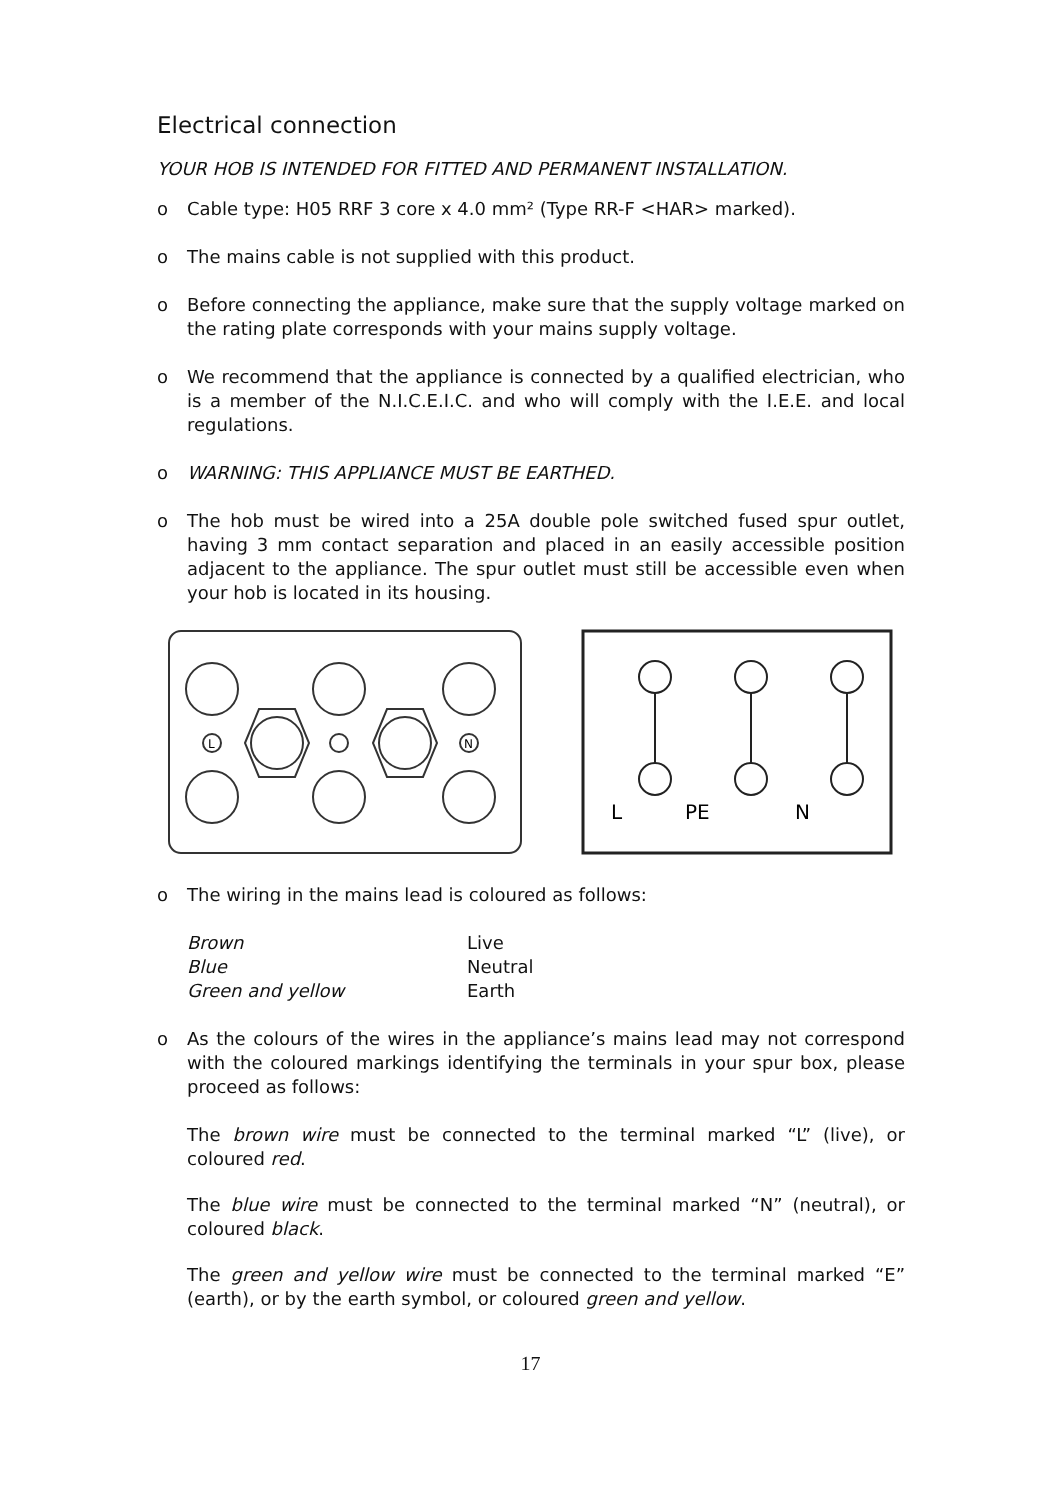Electrical connection
YOUR HOB IS INTENDED FOR FITTED AND PERMANENT INSTALLATION.
o Cable type: H05 RRF 3 core x 4.0 mm² (Type RR-F <HAR> marked).
o The mains cable is not supplied with this product.
o Before connecting the appliance, make sure that the supply voltage marked on the rating plate corresponds with your mains supply voltage.
o We recommend that the appliance is connected by a qualified electrician, who is a member of the N.I.C.E.I.C. and who will comply with the I.E.E. and local regulations.
o WARNING: THIS APPLIANCE MUST BE EARTHED.
o The hob must be wired into a 25A double pole switched fused spur outlet, having 3 mm contact separation and placed in an easily accessible position adjacent to the appliance. The spur outlet must still be accessible even when your hob is located in its housing.
L
N
L
PE
N
o The wiring in the mains lead is coloured as follows:
| Brown | Live |
| Blue | Neutral |
| Green and yellow | Earth |
o As the colours of the wires in the appliance’s mains lead may not correspond with the coloured markings identifying the terminals in your spur box, please proceed as follows:
The brown wire must be connected to the terminal marked “L” (live), or coloured red.
The blue wire must be connected to the terminal marked “N” (neutral), or coloured black.
The green and yellow wire must be connected to the terminal marked “E” (earth), or by the earth symbol, or coloured green and yellow.
17